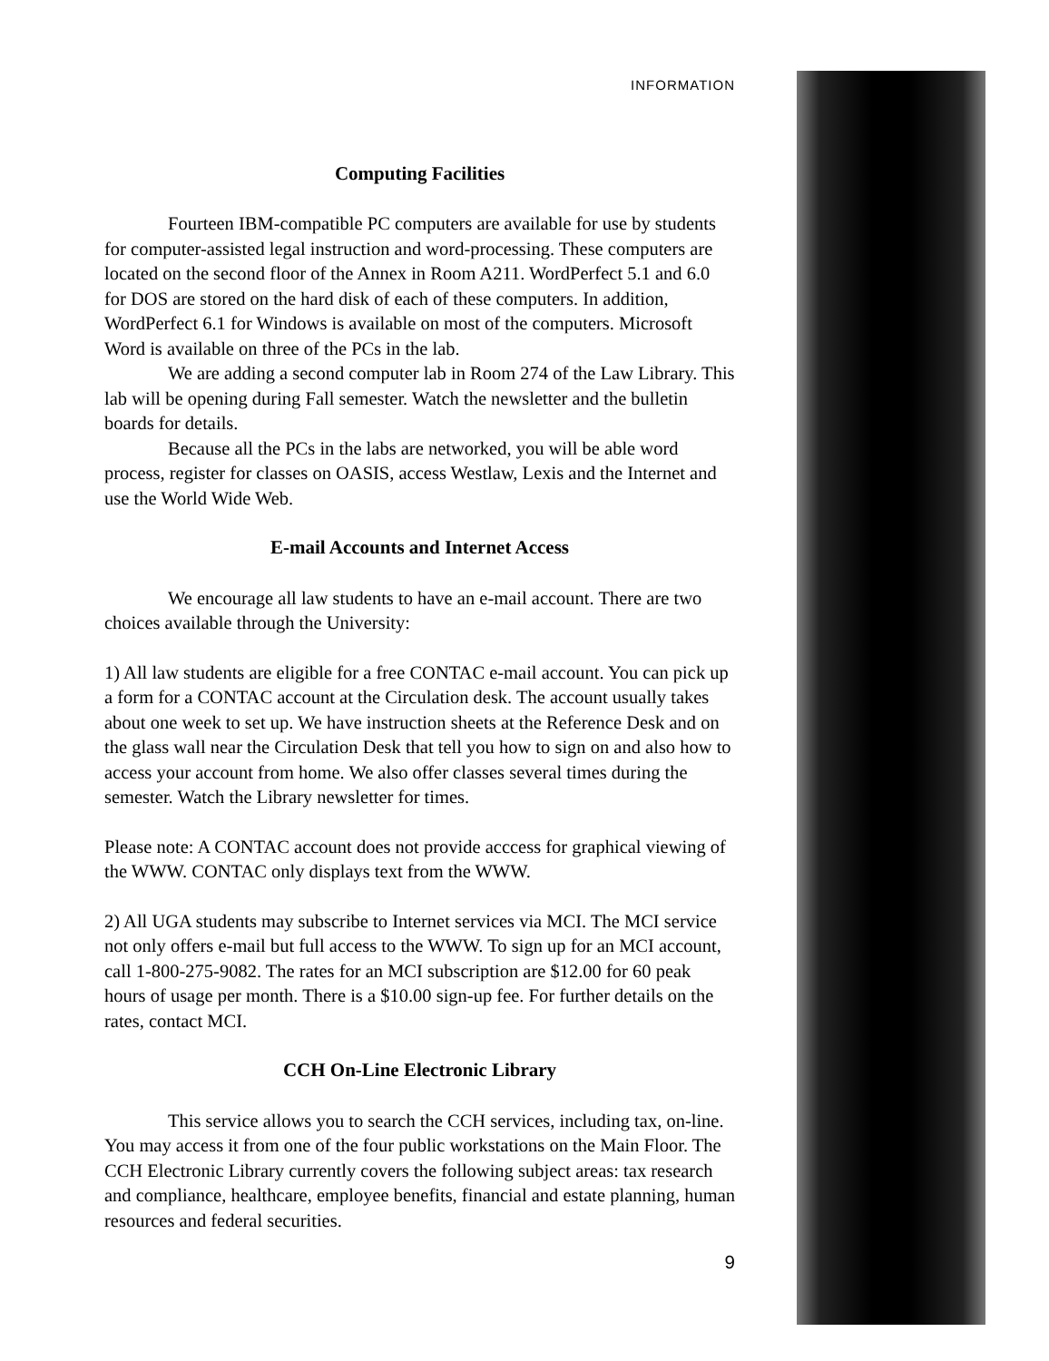INFORMATION
Computing Facilities
Fourteen IBM-compatible PC computers are available for use by students for computer-assisted legal instruction and word-processing. These computers are located on the second floor of the Annex in Room A211. WordPerfect 5.1 and 6.0 for DOS are stored on the hard disk of each of these computers. In addition, WordPerfect 6.1 for Windows is available on most of the computers. Microsoft Word is available on three of the PCs in the lab.
We are adding a second computer lab in Room 274 of the Law Library. This lab will be opening during Fall semester. Watch the newsletter and the bulletin boards for details.
Because all the PCs in the labs are networked, you will be able word process, register for classes on OASIS, access Westlaw, Lexis and the Internet and use the World Wide Web.
E-mail Accounts and Internet Access
We encourage all law students to have an e-mail account. There are two choices available through the University:
1) All law students are eligible for a free CONTAC e-mail account. You can pick up a form for a CONTAC account at the Circulation desk. The account usually takes about one week to set up. We have instruction sheets at the Reference Desk and on the glass wall near the Circulation Desk that tell you how to sign on and also how to access your account from home. We also offer classes several times during the semester. Watch the Library newsletter for times.
Please note: A CONTAC account does not provide acccess for graphical viewing of the WWW. CONTAC only displays text from the WWW.
2) All UGA students may subscribe to Internet services via MCI. The MCI service not only offers e-mail but full access to the WWW. To sign up for an MCI account, call 1-800-275-9082. The rates for an MCI subscription are $12.00 for 60 peak hours of usage per month. There is a $10.00 sign-up fee. For further details on the rates, contact MCI.
CCH On-Line Electronic Library
This service allows you to search the CCH services, including tax, on-line. You may access it from one of the four public workstations on the Main Floor. The CCH Electronic Library currently covers the following subject areas: tax research and compliance, healthcare, employee benefits, financial and estate planning, human resources and federal securities.
9